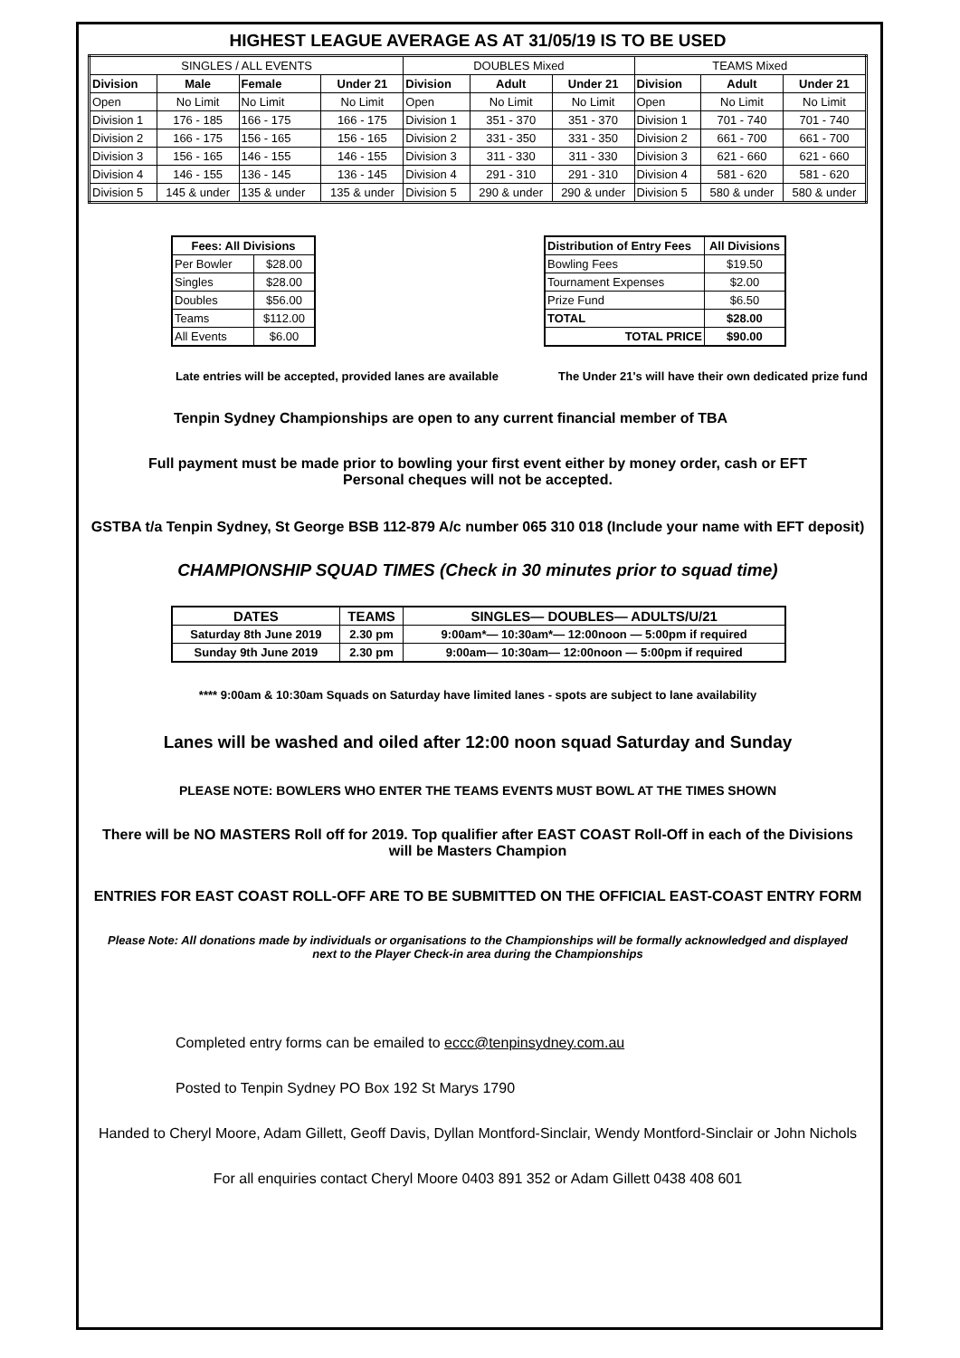HIGHEST LEAGUE AVERAGE AS AT 31/05/19 IS TO BE USED
| SINGLES / ALL EVENTS | | | | DOUBLES Mixed | | | TEAMS Mixed | | |
| Division | Male | Female | Under 21 | Division | Adult | Under 21 | Division | Adult | Under 21 |
| Open | No Limit | No Limit | No Limit | Open | No Limit | No Limit | Open | No Limit | No Limit |
| Division 1 | 176 - 185 | 166 - 175 | 166 - 175 | Division 1 | 351 - 370 | 351 - 370 | Division 1 | 701 - 740 | 701 - 740 |
| Division 2 | 166 - 175 | 156 - 165 | 156 - 165 | Division 2 | 331 - 350 | 331 - 350 | Division 2 | 661 - 700 | 661 - 700 |
| Division 3 | 156 - 165 | 146 - 155 | 146 - 155 | Division 3 | 311 - 330 | 311 - 330 | Division 3 | 621 - 660 | 621 - 660 |
| Division 4 | 146 - 155 | 136 - 145 | 136 - 145 | Division 4 | 291 - 310 | 291 - 310 | Division 4 | 581 - 620 | 581 - 620 |
| Division 5 | 145 & under | 135 & under | 135 & under | Division 5 | 290 & under | 290 & under | Division 5 | 580 & under | 580 & under |
| Fees: All Divisions | |
| --- | --- |
| Per Bowler | $28.00 |
| Singles | $28.00 |
| Doubles | $56.00 |
| Teams | $112.00 |
| All Events | $6.00 |
| Distribution of Entry Fees | All Divisions |
| --- | --- |
| Bowling Fees | $19.50 |
| Tournament Expenses | $2.00 |
| Prize Fund | $6.50 |
| TOTAL | $28.00 |
| TOTAL PRICE | $90.00 |
Late entries will be accepted, provided lanes are available The Under 21's will have their own dedicated prize fund
Tenpin Sydney Championships are open to any current financial member of TBA
Full payment must be made prior to bowling your first event either by money order, cash or EFT
Personal cheques will not be accepted.
GSTBA t/a Tenpin Sydney, St George BSB 112-879 A/c number 065 310 018 (Include your name with EFT deposit)
CHAMPIONSHIP SQUAD TIMES (Check in 30 minutes prior to squad time)
| DATES | TEAMS | SINGLES— DOUBLES— ADULTS/U/21 |
| --- | --- | --- |
| Saturday 8th June 2019 | 2.30 pm | 9:00am*— 10:30am*— 12:00noon — 5:00pm if required |
| Sunday 9th June 2019 | 2.30 pm | 9:00am— 10:30am— 12:00noon — 5:00pm if required |
**** 9:00am & 10:30am Squads on Saturday have limited lanes - spots are subject to lane availability
Lanes will be washed and oiled after 12:00 noon squad Saturday and Sunday
PLEASE NOTE: BOWLERS WHO ENTER THE TEAMS EVENTS MUST BOWL AT THE TIMES SHOWN
There will be NO MASTERS Roll off for 2019. Top qualifier after EAST COAST Roll-Off in each of the Divisions
will be Masters Champion
ENTRIES FOR EAST COAST ROLL-OFF ARE TO BE SUBMITTED ON THE OFFICIAL EAST-COAST ENTRY FORM
Please Note: All donations made by individuals or organisations to the Championships will be formally acknowledged and displayed
next to the Player Check-in area during the Championships
Completed entry forms can be emailed to eccc@tenpinsydney.com.au
Posted to Tenpin Sydney PO Box 192 St Marys 1790
Handed to Cheryl Moore, Adam Gillett, Geoff Davis, Dyllan Montford-Sinclair, Wendy Montford-Sinclair or John Nichols
For all enquiries contact Cheryl Moore 0403 891 352 or Adam Gillett 0438 408 601